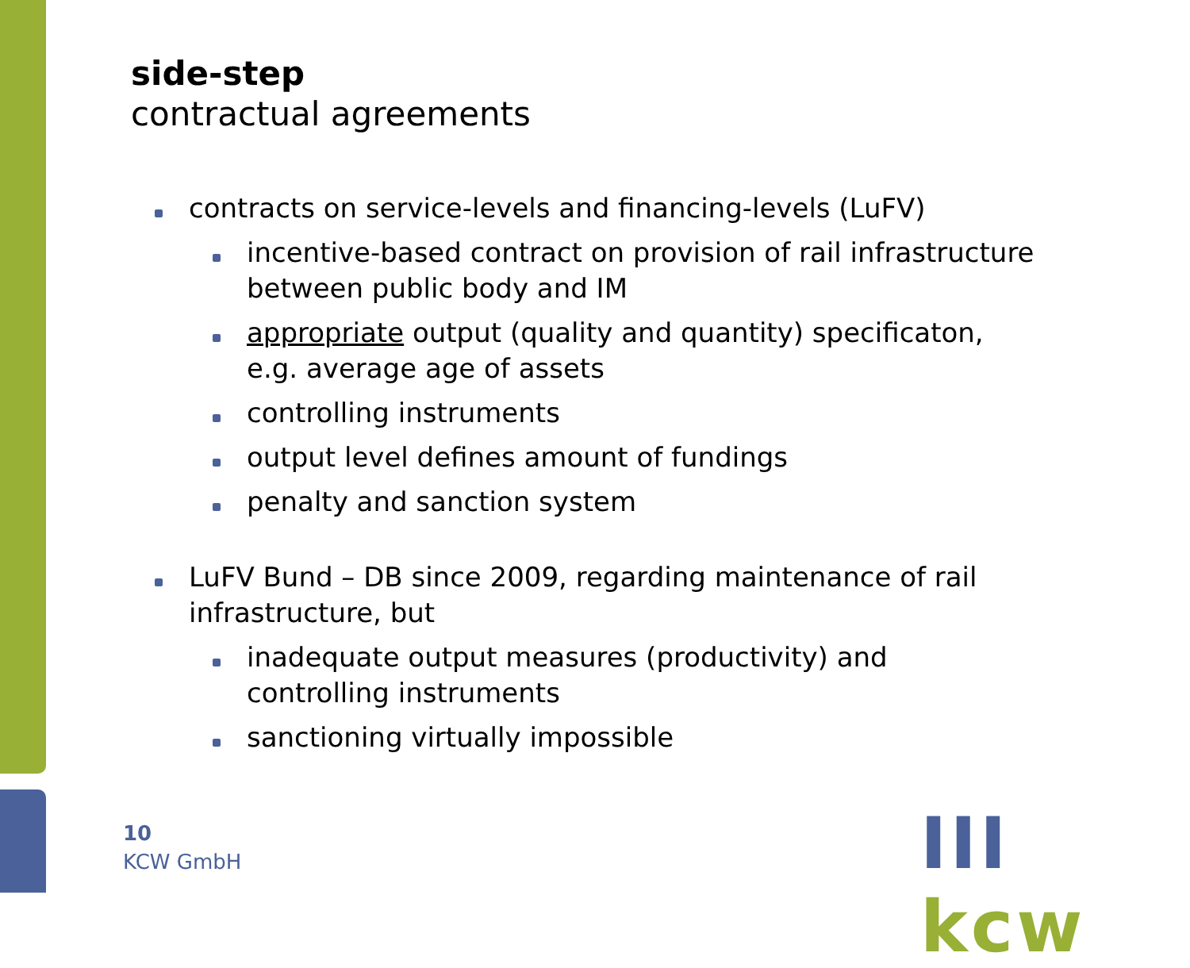side-step
contractual agreements
contracts on service-levels and financing-levels (LuFV)
incentive-based contract on provision of rail infrastructure between public body and IM
appropriate output (quality and quantity) specificaton, e.g. average age of assets
controlling instruments
output level defines amount of fundings
penalty and sanction system
LuFV Bund – DB since 2009, regarding maintenance of rail infrastructure, but
inadequate output measures (productivity) and controlling instruments
sanctioning virtually impossible
10
KCW GmbH
III kcw